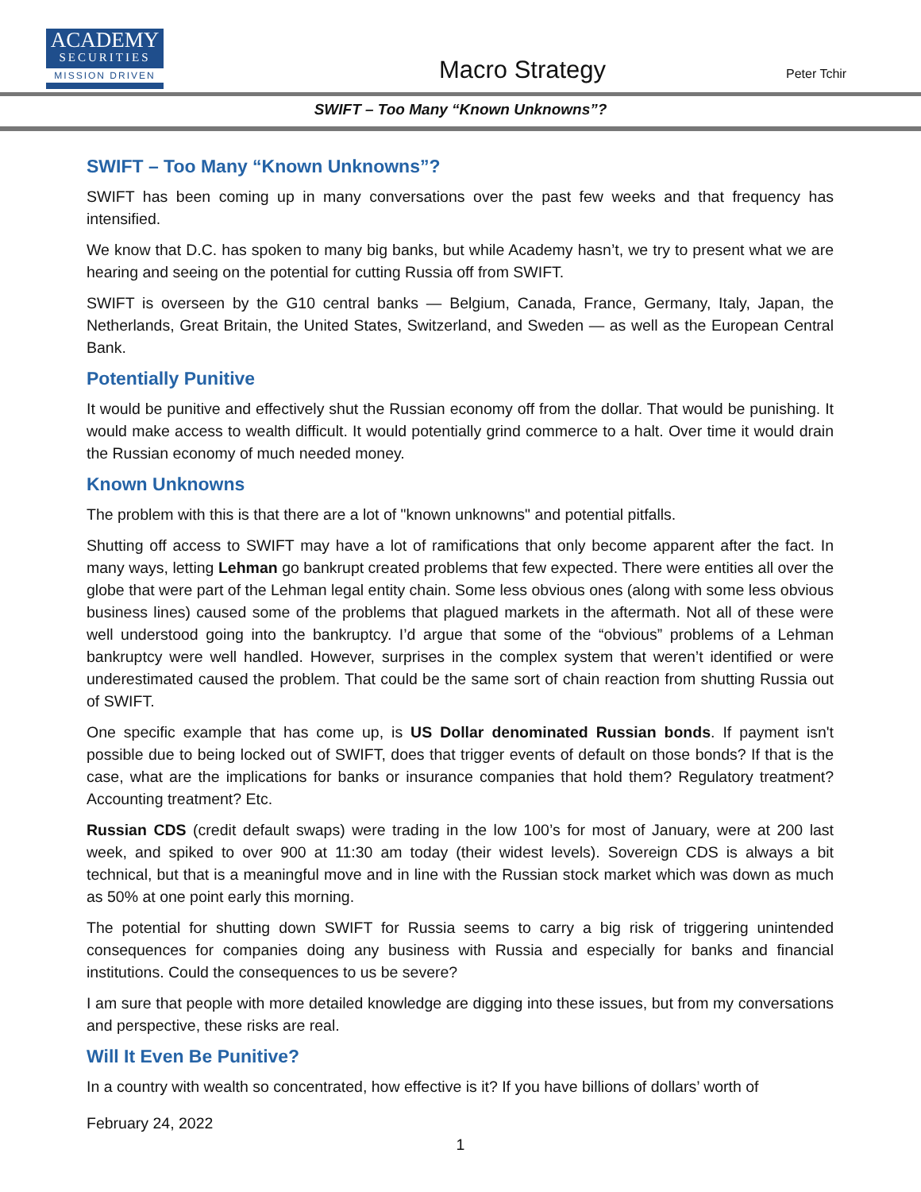ACADEMY
SECURITIES
MISSION DRIVEN
Macro Strategy
Peter Tchir
SWIFT – Too Many “Known Unknowns”?
SWIFT – Too Many “Known Unknowns”?
SWIFT has been coming up in many conversations over the past few weeks and that frequency has intensified.
We know that D.C. has spoken to many big banks, but while Academy hasn’t, we try to present what we are hearing and seeing on the potential for cutting Russia off from SWIFT.
SWIFT is overseen by the G10 central banks — Belgium, Canada, France, Germany, Italy, Japan, the Netherlands, Great Britain, the United States, Switzerland, and Sweden — as well as the European Central Bank.
Potentially Punitive
It would be punitive and effectively shut the Russian economy off from the dollar. That would be punishing. It would make access to wealth difficult. It would potentially grind commerce to a halt. Over time it would drain the Russian economy of much needed money.
Known Unknowns
The problem with this is that there are a lot of "known unknowns" and potential pitfalls.
Shutting off access to SWIFT may have a lot of ramifications that only become apparent after the fact. In many ways, letting Lehman go bankrupt created problems that few expected. There were entities all over the globe that were part of the Lehman legal entity chain. Some less obvious ones (along with some less obvious business lines) caused some of the problems that plagued markets in the aftermath. Not all of these were well understood going into the bankruptcy. I’d argue that some of the “obvious” problems of a Lehman bankruptcy were well handled. However, surprises in the complex system that weren’t identified or were underestimated caused the problem. That could be the same sort of chain reaction from shutting Russia out of SWIFT.
One specific example that has come up, is US Dollar denominated Russian bonds. If payment isn't possible due to being locked out of SWIFT, does that trigger events of default on those bonds? If that is the case, what are the implications for banks or insurance companies that hold them? Regulatory treatment? Accounting treatment? Etc.
Russian CDS (credit default swaps) were trading in the low 100’s for most of January, were at 200 last week, and spiked to over 900 at 11:30 am today (their widest levels). Sovereign CDS is always a bit technical, but that is a meaningful move and in line with the Russian stock market which was down as much as 50% at one point early this morning.
The potential for shutting down SWIFT for Russia seems to carry a big risk of triggering unintended consequences for companies doing any business with Russia and especially for banks and financial institutions. Could the consequences to us be severe?
I am sure that people with more detailed knowledge are digging into these issues, but from my conversations and perspective, these risks are real.
Will It Even Be Punitive?
In a country with wealth so concentrated, how effective is it? If you have billions of dollars’ worth of
February 24, 2022
1